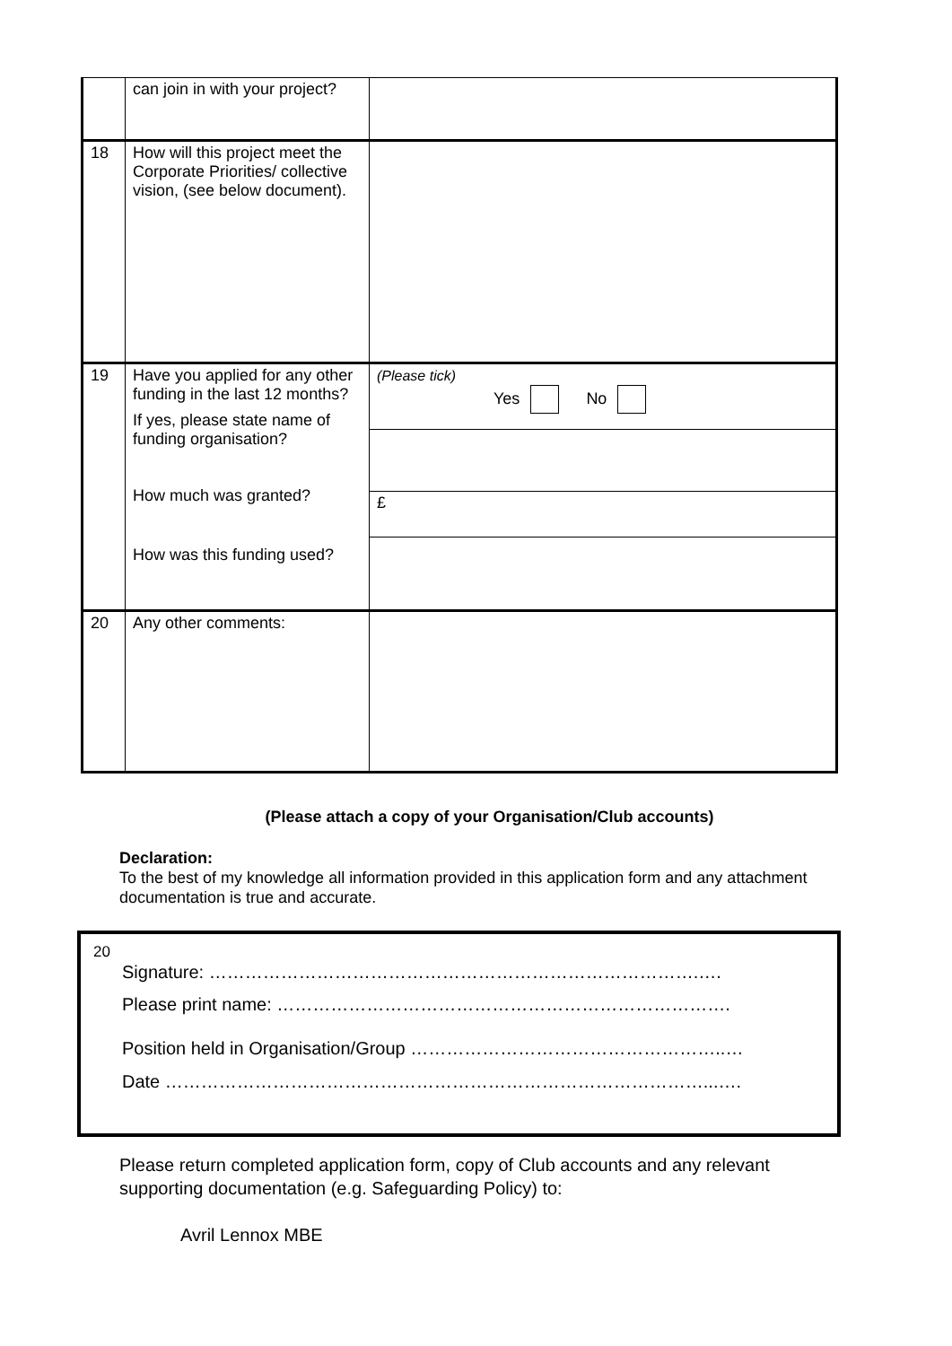| | can join in with your project? | |
| 18 | How will this project meet the Corporate Priorities/ collective vision, (see below document). | |
| 19 | Have you applied for any other funding in the last 12 months? If yes, please state name of funding organisation? How much was granted? How was this funding used? | (Please tick) Yes No £ |
| 20 | Any other comments: | |
(Please attach a copy of your Organisation/Club accounts)
Declaration:
To the best of my knowledge all information provided in this application form and any attachment documentation is true and accurate.
20
Signature: ……………………………………………………………………….….
Please print name: ………………………………………………………………….
Position held in Organisation/Group ……………………………………………..…
Date ………………………………………………………………………………...….
Please return completed application form, copy of Club accounts and any relevant supporting documentation (e.g. Safeguarding Policy) to:
Avril Lennox MBE